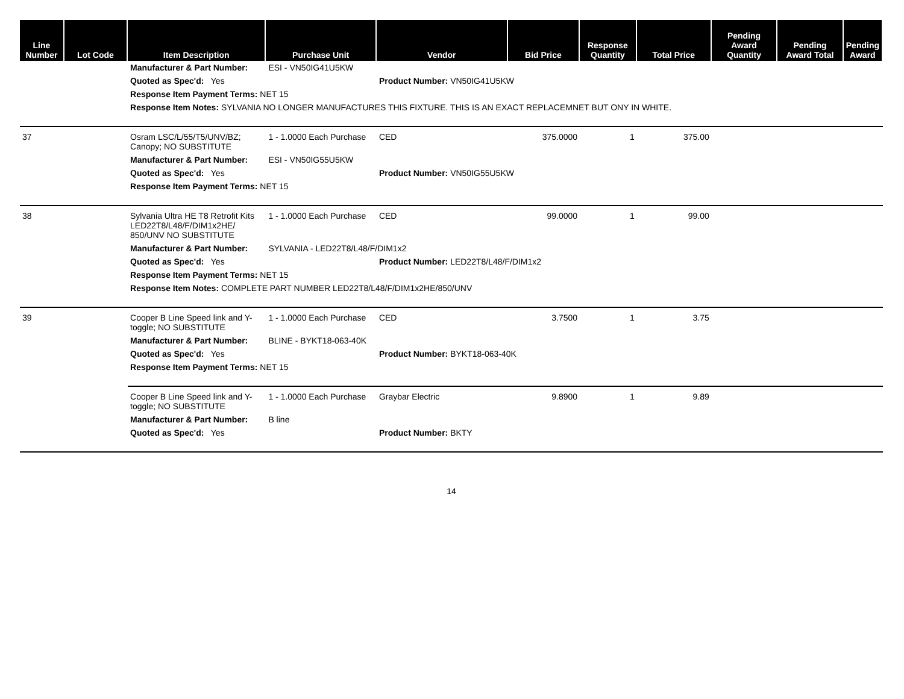| Line Number | Lot Code | Item Description | Purchase Unit | Vendor | Bid Price | Response Quantity | Total Price | Pending Award Quantity | Pending Award Total | Pending Award |
| --- | --- | --- | --- | --- | --- | --- | --- | --- | --- | --- |
| | | Manufacturer & Part Number: | ESI - VN50IG41U5KW | | | | | | | |
| | | Quoted as Spec'd: Yes | | Product Number: VN50IG41U5KW | | | | | | |
| | | Response Item Payment Terms: NET 15 | | | | | | | | |
| | | Response Item Notes: SYLVANIA NO LONGER MANUFACTURES THIS FIXTURE. THIS IS AN EXACT REPLACEMNET BUT ONY IN WHITE. | | | | | | | | |
| 37 | | Osram LSC/L/55/T5/UNV/BZ; Canopy; NO SUBSTITUTE | 1 - 1.0000 Each Purchase | CED | 375.0000 | 1 | 375.00 | | | |
| | | Manufacturer & Part Number: | ESI - VN50IG55U5KW | | | | | | | |
| | | Quoted as Spec'd: Yes | | Product Number: VN50IG55U5KW | | | | | | |
| | | Response Item Payment Terms: NET 15 | | | | | | | | |
| 38 | | Sylvania Ultra HE T8 Retrofit Kits LED22T8/L48/F/DIM1x2HE/ 850/UNV NO SUBSTITUTE | 1 - 1.0000 Each Purchase | CED | 99.0000 | 1 | 99.00 | | | |
| | | Manufacturer & Part Number: | SYLVANIA - LED22T8/L48/F/DIM1x2 | | | | | | | |
| | | Quoted as Spec'd: Yes | | Product Number: LED22T8/L48/F/DIM1x2 | | | | | | |
| | | Response Item Payment Terms: NET 15 | | | | | | | | |
| | | Response Item Notes: COMPLETE PART NUMBER LED22T8/L48/F/DIM1x2HE/850/UNV | | | | | | | | |
| 39 | | Cooper B Line Speed link and Y-toggle; NO SUBSTITUTE | 1 - 1.0000 Each Purchase | CED | 3.7500 | 1 | 3.75 | | | |
| | | Manufacturer & Part Number: | BLINE - BYKT18-063-40K | | | | | | | |
| | | Quoted as Spec'd: Yes | | Product Number: BYKT18-063-40K | | | | | | |
| | | Response Item Payment Terms: NET 15 | | | | | | | | |
| | | Cooper B Line Speed link and Y-toggle; NO SUBSTITUTE | 1 - 1.0000 Each Purchase | Graybar Electric | 9.8900 | 1 | 9.89 | | | |
| | | Manufacturer & Part Number: | B line | | | | | | | |
| | | Quoted as Spec'd: Yes | | Product Number: BKTY | | | | | | |
14